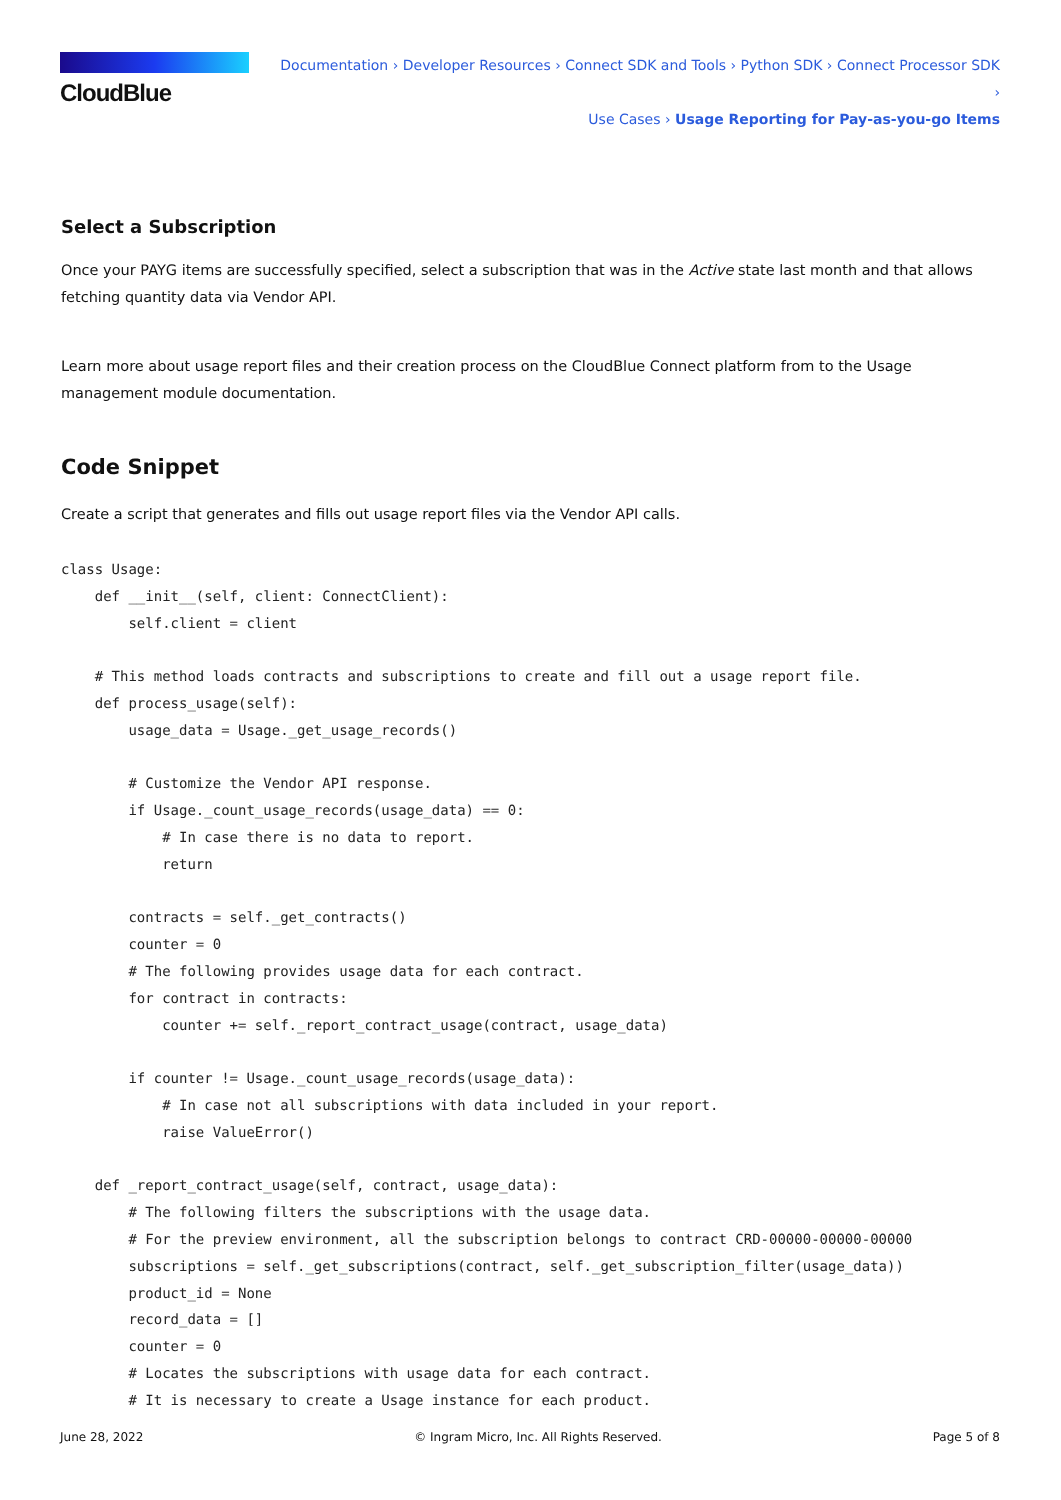CloudBlue
Documentation › Developer Resources › Connect SDK and Tools › Python SDK › Connect Processor SDK ›
Use Cases › Usage Reporting for Pay-as-you-go Items
Select a Subscription
Once your PAYG items are successfully specified, select a subscription that was in the Active state last month and that allows fetching quantity data via Vendor API.
Learn more about usage report files and their creation process on the CloudBlue Connect platform from to the Usage management module documentation.
Code Snippet
Create a script that generates and fills out usage report files via the Vendor API calls.
class Usage:
    def __init__(self, client: ConnectClient):
        self.client = client

    # This method loads contracts and subscriptions to create and fill out a usage report file.
    def process_usage(self):
        usage_data = Usage._get_usage_records()

        # Customize the Vendor API response.
        if Usage._count_usage_records(usage_data) == 0:
            # In case there is no data to report.
            return

        contracts = self._get_contracts()
        counter = 0
        # The following provides usage data for each contract.
        for contract in contracts:
            counter += self._report_contract_usage(contract, usage_data)

        if counter != Usage._count_usage_records(usage_data):
            # In case not all subscriptions with data included in your report.
            raise ValueError()

    def _report_contract_usage(self, contract, usage_data):
        # The following filters the subscriptions with the usage data.
        # For the preview environment, all the subscription belongs to contract CRD-00000-00000-00000
        subscriptions = self._get_subscriptions(contract, self._get_subscription_filter(usage_data))
        product_id = None
        record_data = []
        counter = 0
        # Locates the subscriptions with usage data for each contract.
        # It is necessary to create a Usage instance for each product.
June 28, 2022 © Ingram Micro, Inc. All Rights Reserved. Page 5 of 8